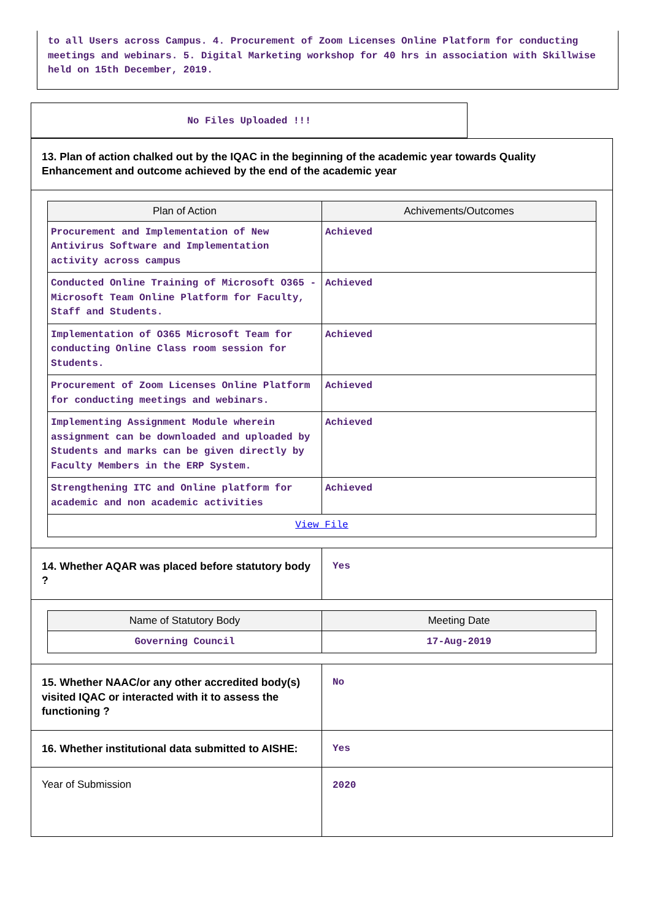to all Users across Campus. 4. Procurement of Zoom Licenses Online Platform for conducting meetings and webinars. 5. Digital Marketing workshop for 40 hrs in association with Skillwise held on 15th December, 2019.
No Files Uploaded !!!
13. Plan of action chalked out by the IQAC in the beginning of the academic year towards Quality Enhancement and outcome achieved by the end of the academic year
| Plan of Action | Achivements/Outcomes |
| --- | --- |
| Procurement and Implementation of New Antivirus Software and Implementation activity across campus | Achieved |
| Conducted Online Training of Microsoft O365 - Microsoft Team Online Platform for Faculty, Staff and Students. | Achieved |
| Implementation of O365 Microsoft Team for conducting Online Class room session for Students. | Achieved |
| Procurement of Zoom Licenses Online Platform for conducting meetings and webinars. | Achieved |
| Implementing Assignment Module wherein assignment can be downloaded and uploaded by Students and marks can be given directly by Faculty Members in the ERP System. | Achieved |
| Strengthening ITC and Online platform for academic and non academic activities | Achieved |
| View File | |
14. Whether AQAR was placed before statutory body ?
Yes
| Name of Statutory Body | Meeting Date |
| --- | --- |
| Governing Council | 17-Aug-2019 |
15. Whether NAAC/or any other accredited body(s) visited IQAC or interacted with it to assess the functioning ?
No
16. Whether institutional data submitted to AISHE:
Yes
Year of Submission
2020